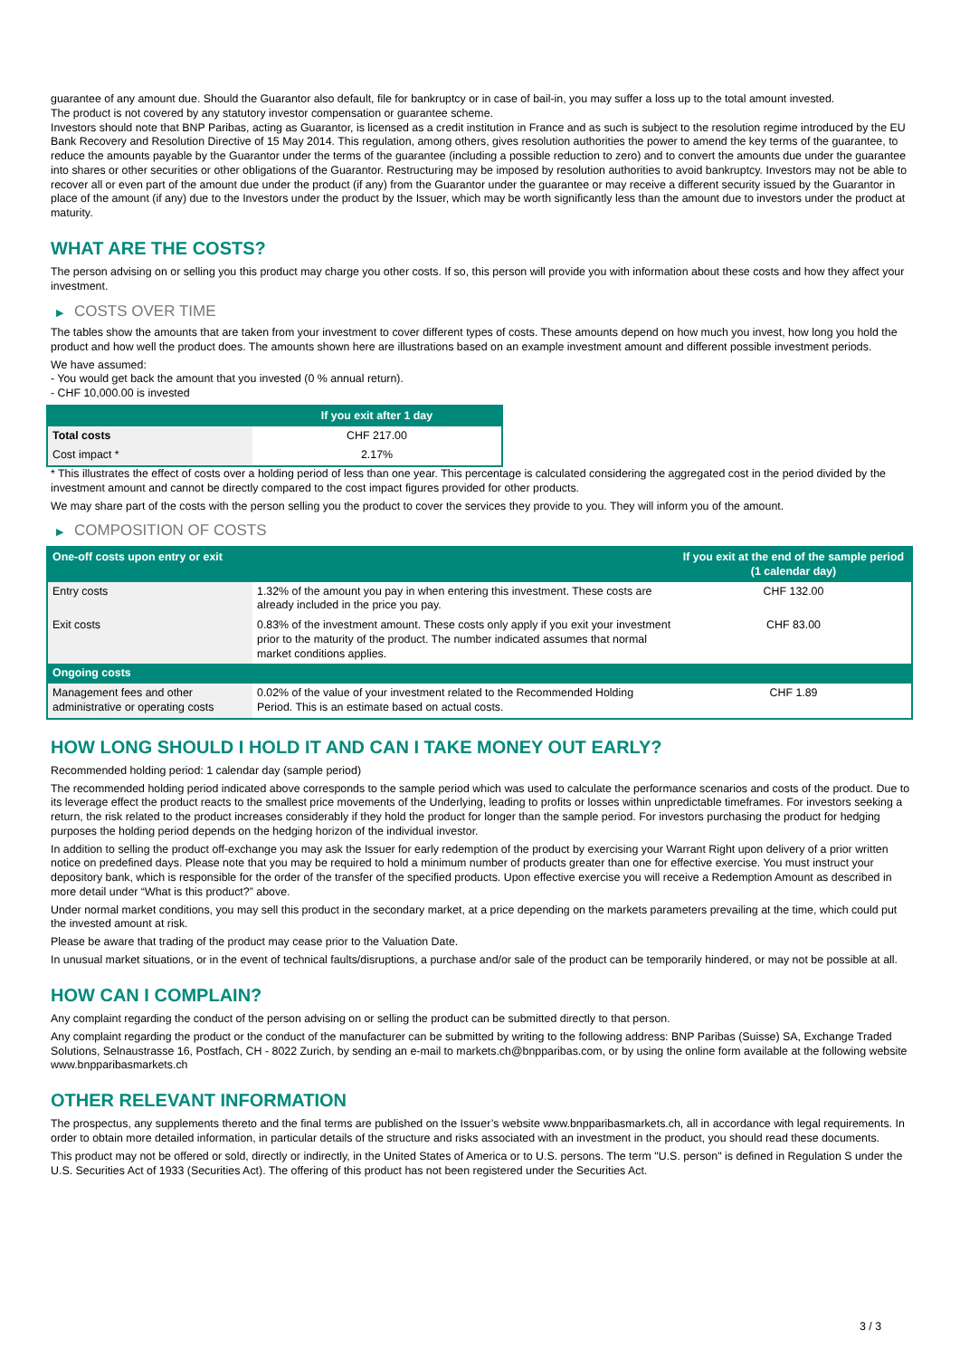guarantee of any amount due. Should the Guarantor also default, file for bankruptcy or in case of bail-in, you may suffer a loss up to the total amount invested.
The product is not covered by any statutory investor compensation or guarantee scheme.
Investors should note that BNP Paribas, acting as Guarantor, is licensed as a credit institution in France and as such is subject to the resolution regime introduced by the EU Bank Recovery and Resolution Directive of 15 May 2014. This regulation, among others, gives resolution authorities the power to amend the key terms of the guarantee, to reduce the amounts payable by the Guarantor under the terms of the guarantee (including a possible reduction to zero) and to convert the amounts due under the guarantee into shares or other securities or other obligations of the Guarantor. Restructuring may be imposed by resolution authorities to avoid bankruptcy. Investors may not be able to recover all or even part of the amount due under the product (if any) from the Guarantor under the guarantee or may receive a different security issued by the Guarantor in place of the amount (if any) due to the Investors under the product by the Issuer, which may be worth significantly less than the amount due to investors under the product at maturity.
WHAT ARE THE COSTS?
The person advising on or selling you this product may charge you other costs. If so, this person will provide you with information about these costs and how they affect your investment.
▶ COSTS OVER TIME
The tables show the amounts that are taken from your investment to cover different types of costs. These amounts depend on how much you invest, how long you hold the product and how well the product does. The amounts shown here are illustrations based on an example investment amount and different possible investment periods.
We have assumed:
- You would get back the amount that you invested (0 % annual return).
- CHF 10,000.00 is invested
| | If you exit after 1 day |
| --- | --- |
| Total costs | CHF 217.00 |
| Cost impact * | 2.17% |
* This illustrates the effect of costs over a holding period of less than one year. This percentage is calculated considering the aggregated cost in the period divided by the investment amount and cannot be directly compared to the cost impact figures provided for other products.
We may share part of the costs with the person selling you the product to cover the services they provide to you. They will inform you of the amount.
▶ COMPOSITION OF COSTS
| One-off costs upon entry or exit | | If you exit at the end of the sample period (1 calendar day) |
| --- | --- | --- |
| Entry costs | 1.32% of the amount you pay in when entering this investment. These costs are already included in the price you pay. | CHF 132.00 |
| Exit costs | 0.83% of the investment amount. These costs only apply if you exit your investment prior to the maturity of the product. The number indicated assumes that normal market conditions applies. | CHF 83.00 |
| Ongoing costs | | |
| Management fees and other administrative or operating costs | 0.02% of the value of your investment related to the Recommended Holding Period. This is an estimate based on actual costs. | CHF 1.89 |
HOW LONG SHOULD I HOLD IT AND CAN I TAKE MONEY OUT EARLY?
Recommended holding period: 1 calendar day (sample period)
The recommended holding period indicated above corresponds to the sample period which was used to calculate the performance scenarios and costs of the product. Due to its leverage effect the product reacts to the smallest price movements of the Underlying, leading to profits or losses within unpredictable timeframes. For investors seeking a return, the risk related to the product increases considerably if they hold the product for longer than the sample period. For investors purchasing the product for hedging purposes the holding period depends on the hedging horizon of the individual investor.
In addition to selling the product off-exchange you may ask the Issuer for early redemption of the product by exercising your Warrant Right upon delivery of a prior written notice on predefined days. Please note that you may be required to hold a minimum number of products greater than one for effective exercise. You must instruct your depository bank, which is responsible for the order of the transfer of the specified products. Upon effective exercise you will receive a Redemption Amount as described in more detail under “What is this product?” above.
Under normal market conditions, you may sell this product in the secondary market, at a price depending on the markets parameters prevailing at the time, which could put the invested amount at risk.
Please be aware that trading of the product may cease prior to the Valuation Date.
In unusual market situations, or in the event of technical faults/disruptions, a purchase and/or sale of the product can be temporarily hindered, or may not be possible at all.
HOW CAN I COMPLAIN?
Any complaint regarding the conduct of the person advising on or selling the product can be submitted directly to that person.
Any complaint regarding the product or the conduct of the manufacturer can be submitted by writing to the following address: BNP Paribas (Suisse) SA, Exchange Traded Solutions, Selnaustrasse 16, Postfach, CH - 8022 Zurich, by sending an e-mail to markets.ch@bnpparibas.com, or by using the online form available at the following website www.bnpparibasmarkets.ch
OTHER RELEVANT INFORMATION
The prospectus, any supplements thereto and the final terms are published on the Issuer’s website www.bnpparibasmarkets.ch, all in accordance with legal requirements. In order to obtain more detailed information, in particular details of the structure and risks associated with an investment in the product, you should read these documents.
This product may not be offered or sold, directly or indirectly, in the United States of America or to U.S. persons. The term "U.S. person" is defined in Regulation S under the U.S. Securities Act of 1933 (Securities Act). The offering of this product has not been registered under the Securities Act.
3 / 3